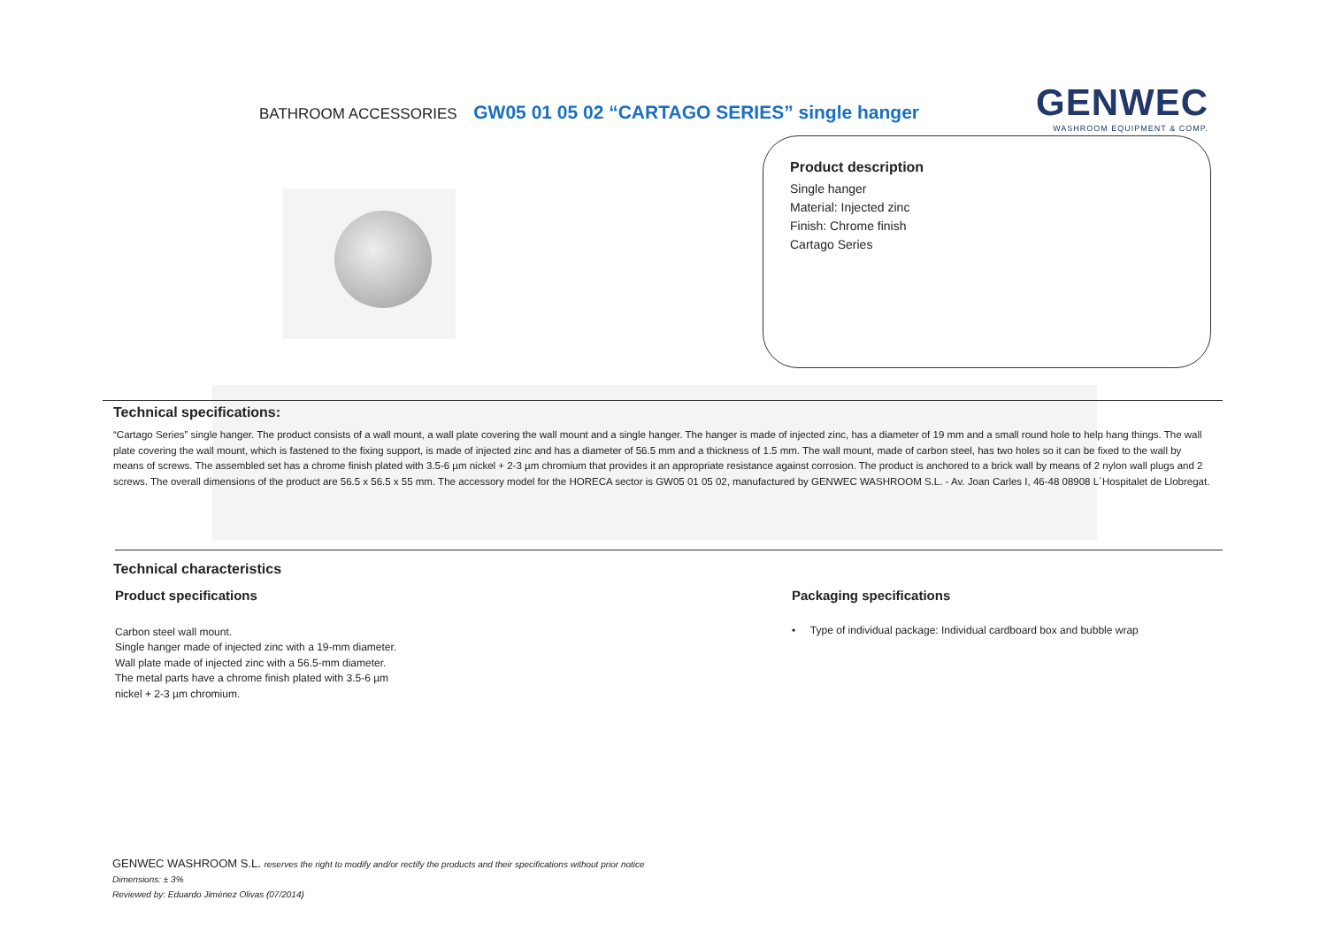BATHROOM ACCESSORIES GW05 01 05 02 “CARTAGO SERIES” single hanger
GENWEC
WASHROOM EQUIPMENT & COMP.
Product description
Single hanger
Material: Injected zinc
Finish: Chrome finish
Cartago Series
Technical specifications:
“Cartago Series” single hanger. The product consists of a wall mount, a wall plate covering the wall mount and a single hanger. The hanger is made of injected zinc, has a diameter of 19 mm and a small round hole to help hang things. The wall plate covering the wall mount, which is fastened to the fixing support, is made of injected zinc and has a diameter of 56.5 mm and a thickness of 1.5 mm. The wall mount, made of carbon steel, has two holes so it can be fixed to the wall by means of screws. The assembled set has a chrome finish plated with 3.5-6 µm nickel + 2-3 µm chromium that provides it an appropriate resistance against corrosion. The product is anchored to a brick wall by means of 2 nylon wall plugs and 2 screws. The overall dimensions of the product are 56.5 x 56.5 x 55 mm. The accessory model for the HORECA sector is GW05 01 05 02, manufactured by GENWEC WASHROOM S.L. - Av. Joan Carles I, 46-48 08908 L´Hospitalet de Llobregat.
Technical characteristics
Product specifications
Carbon steel wall mount.
Single hanger made of injected zinc with a 19-mm diameter.
Wall plate made of injected zinc with a 56.5-mm diameter.
The metal parts have a chrome finish plated with 3.5-6 µm
nickel + 2-3 µm chromium.
Packaging specifications
• Type of individual package: Individual cardboard box and bubble wrap
GENWEC WASHROOM S.L. reserves the right to modify and/or rectify the products and their specifications without prior notice
Dimensions: ± 3%
Reviewed by: Eduardo Jiménez Olivas (07/2014)